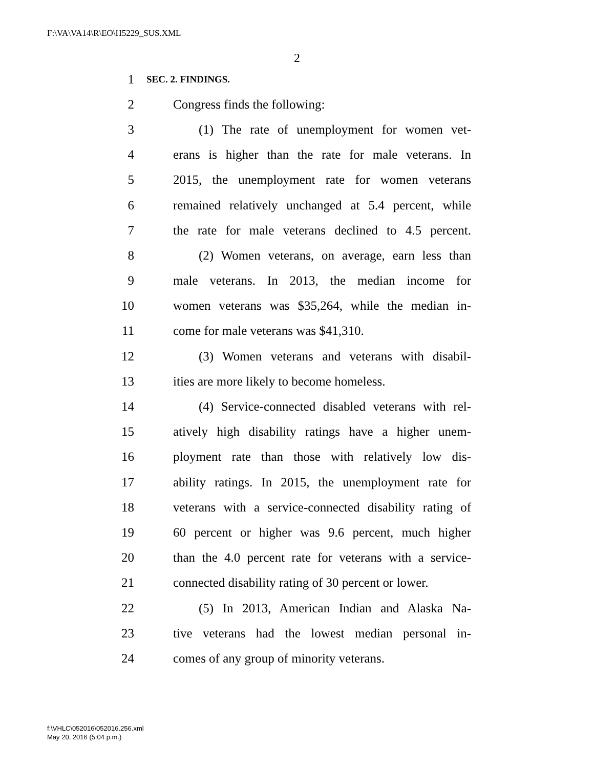F:\VA\VA14\R\EO\H5229_SUS.XML
2
1 SEC. 2. FINDINGS.
2 Congress finds the following:
3 (1) The rate of unemployment for women vet-
4 erans is higher than the rate for male veterans. In
5 2015, the unemployment rate for women veterans
6 remained relatively unchanged at 5.4 percent, while
7 the rate for male veterans declined to 4.5 percent.
8 (2) Women veterans, on average, earn less than
9 male veterans. In 2013, the median income for
10 women veterans was $35,264, while the median in-
11 come for male veterans was $41,310.
12 (3) Women veterans and veterans with disabil-
13 ities are more likely to become homeless.
14 (4) Service-connected disabled veterans with rel-
15 atively high disability ratings have a higher unem-
16 ployment rate than those with relatively low dis-
17 ability ratings. In 2015, the unemployment rate for
18 veterans with a service-connected disability rating of
19 60 percent or higher was 9.6 percent, much higher
20 than the 4.0 percent rate for veterans with a service-
21 connected disability rating of 30 percent or lower.
22 (5) In 2013, American Indian and Alaska Na-
23 tive veterans had the lowest median personal in-
24 comes of any group of minority veterans.
f:\VHLC\052016\052016.256.xml
May 20, 2016 (5:04 p.m.)